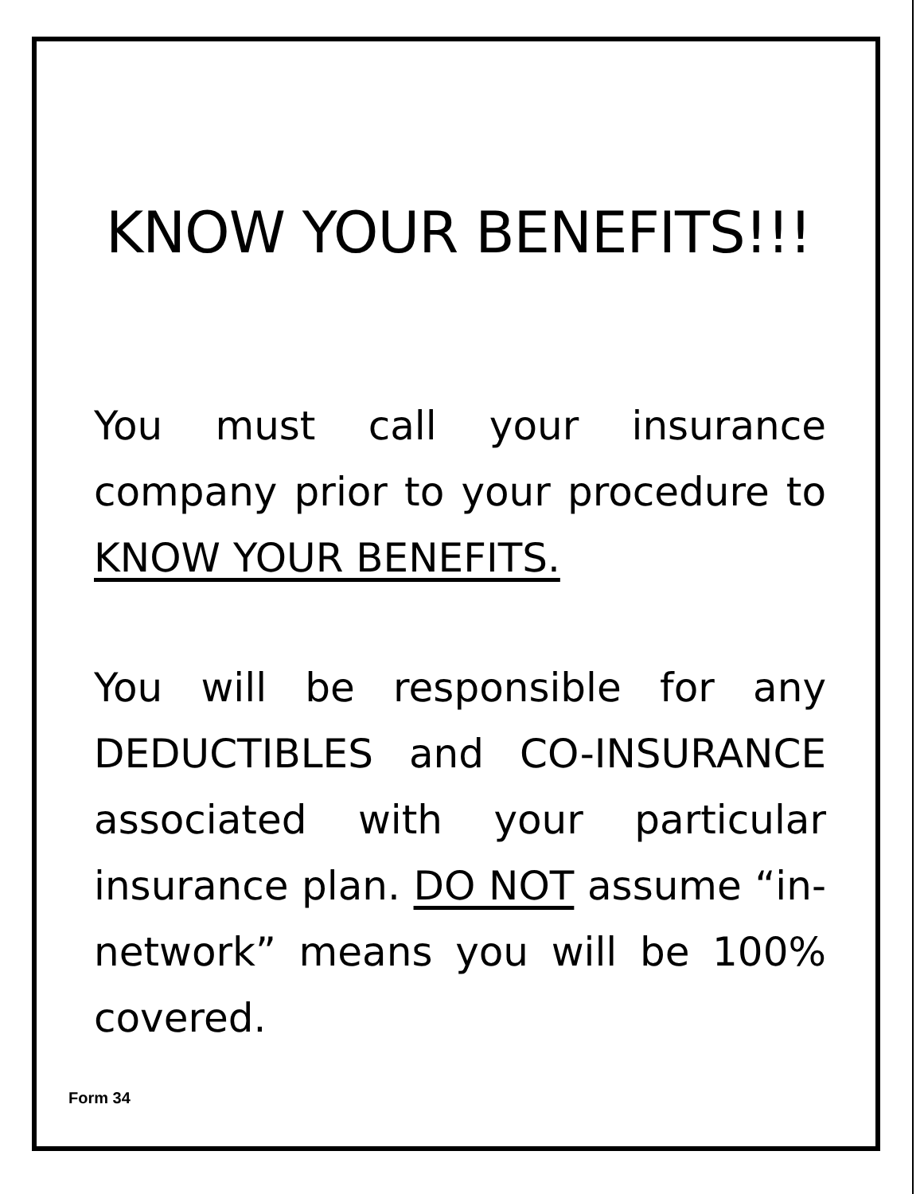KNOW YOUR BENEFITS!!!
You must call your insurance company prior to your procedure to KNOW YOUR BENEFITS.
You will be responsible for any DEDUCTIBLES and CO-INSURANCE associated with your particular insurance plan. DO NOT assume “in-network” means you will be 100% covered.
Form 34